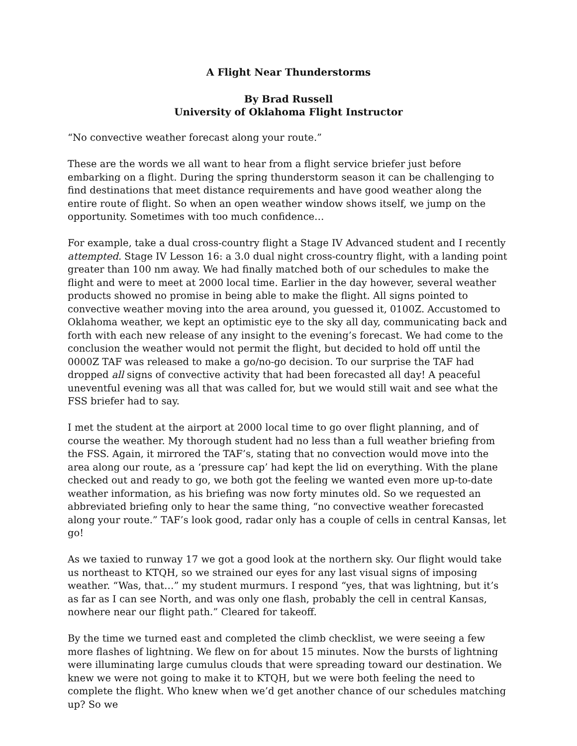A Flight Near Thunderstorms
By Brad Russell
University of Oklahoma Flight Instructor
“No convective weather forecast along your route.”
These are the words we all want to hear from a flight service briefer just before embarking on a flight. During the spring thunderstorm season it can be challenging to find destinations that meet distance requirements and have good weather along the entire route of flight. So when an open weather window shows itself, we jump on the opportunity. Sometimes with too much confidence…
For example, take a dual cross-country flight a Stage IV Advanced student and I recently attempted. Stage IV Lesson 16: a 3.0 dual night cross-country flight, with a landing point greater than 100 nm away. We had finally matched both of our schedules to make the flight and were to meet at 2000 local time. Earlier in the day however, several weather products showed no promise in being able to make the flight. All signs pointed to convective weather moving into the area around, you guessed it, 0100Z. Accustomed to Oklahoma weather, we kept an optimistic eye to the sky all day, communicating back and forth with each new release of any insight to the evening’s forecast. We had come to the conclusion the weather would not permit the flight, but decided to hold off until the 0000Z TAF was released to make a go/no-go decision. To our surprise the TAF had dropped all signs of convective activity that had been forecasted all day! A peaceful uneventful evening was all that was called for, but we would still wait and see what the FSS briefer had to say.
I met the student at the airport at 2000 local time to go over flight planning, and of course the weather. My thorough student had no less than a full weather briefing from the FSS. Again, it mirrored the TAF’s, stating that no convection would move into the area along our route, as a ‘pressure cap’ had kept the lid on everything. With the plane checked out and ready to go, we both got the feeling we wanted even more up-to-date weather information, as his briefing was now forty minutes old. So we requested an abbreviated briefing only to hear the same thing, “no convective weather forecasted along your route.” TAF’s look good, radar only has a couple of cells in central Kansas, let go!
As we taxied to runway 17 we got a good look at the northern sky. Our flight would take us northeast to KTQH, so we strained our eyes for any last visual signs of imposing weather. “Was, that…” my student murmurs. I respond “yes, that was lightning, but it’s as far as I can see North, and was only one flash, probably the cell in central Kansas, nowhere near our flight path.” Cleared for takeoff.
By the time we turned east and completed the climb checklist, we were seeing a few more flashes of lightning. We flew on for about 15 minutes. Now the bursts of lightning were illuminating large cumulus clouds that were spreading toward our destination. We knew we were not going to make it to KTQH, but we were both feeling the need to complete the flight. Who knew when we’d get another chance of our schedules matching up? So we